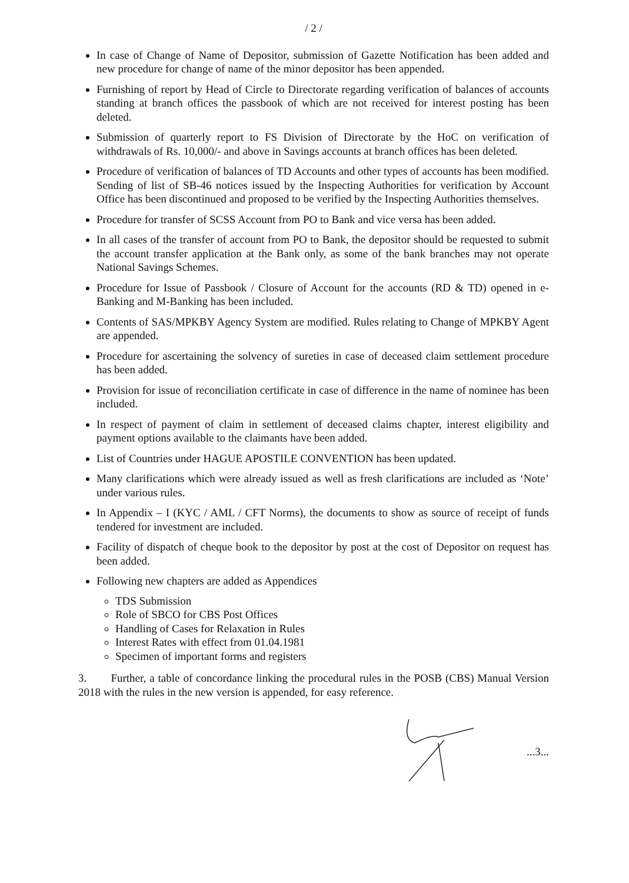/ 2 /
In case of Change of Name of Depositor, submission of Gazette Notification has been added and new procedure for change of name of the minor depositor has been appended.
Furnishing of report by Head of Circle to Directorate regarding verification of balances of accounts standing at branch offices the passbook of which are not received for interest posting has been deleted.
Submission of quarterly report to FS Division of Directorate by the HoC on verification of withdrawals of Rs. 10,000/- and above in Savings accounts at branch offices has been deleted.
Procedure of verification of balances of TD Accounts and other types of accounts has been modified. Sending of list of SB-46 notices issued by the Inspecting Authorities for verification by Account Office has been discontinued and proposed to be verified by the Inspecting Authorities themselves.
Procedure for transfer of SCSS Account from PO to Bank and vice versa has been added.
In all cases of the transfer of account from PO to Bank, the depositor should be requested to submit the account transfer application at the Bank only, as some of the bank branches may not operate National Savings Schemes.
Procedure for Issue of Passbook / Closure of Account for the accounts (RD & TD) opened in e-Banking and M-Banking has been included.
Contents of SAS/MPKBY Agency System are modified. Rules relating to Change of MPKBY Agent are appended.
Procedure for ascertaining the solvency of sureties in case of deceased claim settlement procedure has been added.
Provision for issue of reconciliation certificate in case of difference in the name of nominee has been included.
In respect of payment of claim in settlement of deceased claims chapter, interest eligibility and payment options available to the claimants have been added.
List of Countries under HAGUE APOSTILE CONVENTION has been updated.
Many clarifications which were already issued as well as fresh clarifications are included as ‘Note’ under various rules.
In Appendix – I (KYC / AML / CFT Norms), the documents to show as source of receipt of funds tendered for investment are included.
Facility of dispatch of cheque book to the depositor by post at the cost of Depositor on request has been added.
Following new chapters are added as Appendices
TDS Submission
Role of SBCO for CBS Post Offices
Handling of Cases for Relaxation in Rules
Interest Rates with effect from 01.04.1981
Specimen of important forms and registers
3. Further, a table of concordance linking the procedural rules in the POSB (CBS) Manual Version 2018 with the rules in the new version is appended, for easy reference.
...3...